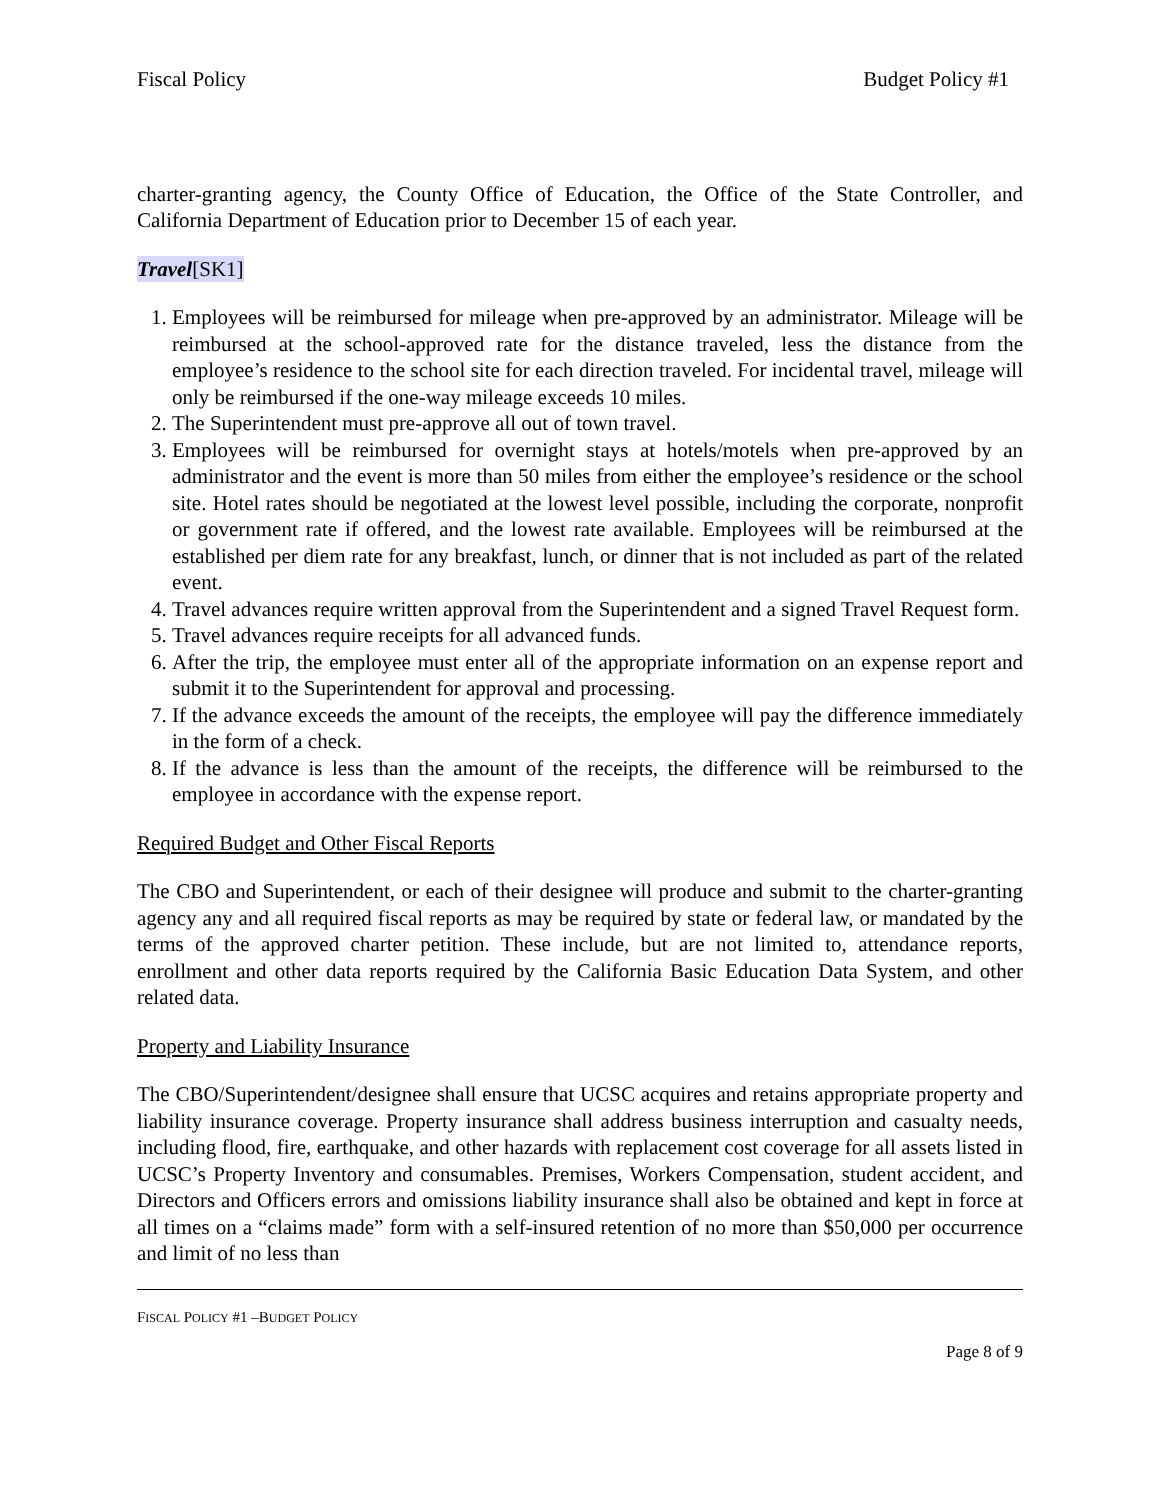Fiscal Policy Budget Policy #1
charter-granting agency, the County Office of Education, the Office of the State Controller, and California Department of Education prior to December 15 of each year.
Travel[SK1]
1. Employees will be reimbursed for mileage when pre-approved by an administrator. Mileage will be reimbursed at the school-approved rate for the distance traveled, less the distance from the employee’s residence to the school site for each direction traveled. For incidental travel, mileage will only be reimbursed if the one-way mileage exceeds 10 miles.
2. The Superintendent must pre-approve all out of town travel.
3. Employees will be reimbursed for overnight stays at hotels/motels when pre-approved by an administrator and the event is more than 50 miles from either the employee’s residence or the school site. Hotel rates should be negotiated at the lowest level possible, including the corporate, nonprofit or government rate if offered, and the lowest rate available. Employees will be reimbursed at the established per diem rate for any breakfast, lunch, or dinner that is not included as part of the related event.
4. Travel advances require written approval from the Superintendent and a signed Travel Request form.
5. Travel advances require receipts for all advanced funds.
6. After the trip, the employee must enter all of the appropriate information on an expense report and submit it to the Superintendent for approval and processing.
7. If the advance exceeds the amount of the receipts, the employee will pay the difference immediately in the form of a check.
8. If the advance is less than the amount of the receipts, the difference will be reimbursed to the employee in accordance with the expense report.
Required Budget and Other Fiscal Reports
The CBO and Superintendent, or each of their designee will produce and submit to the charter-granting agency any and all required fiscal reports as may be required by state or federal law, or mandated by the terms of the approved charter petition. These include, but are not limited to, attendance reports, enrollment and other data reports required by the California Basic Education Data System, and other related data.
Property and Liability Insurance
The CBO/Superintendent/designee shall ensure that UCSC acquires and retains appropriate property and liability insurance coverage. Property insurance shall address business interruption and casualty needs, including flood, fire, earthquake, and other hazards with replacement cost coverage for all assets listed in UCSC’s Property Inventory and consumables. Premises, Workers Compensation, student accident, and Directors and Officers errors and omissions liability insurance shall also be obtained and kept in force at all times on a “claims made” form with a self-insured retention of no more than $50,000 per occurrence and limit of no less than
FISCAL POLICY #1 –BUDGET POLICY
Page 8 of 9